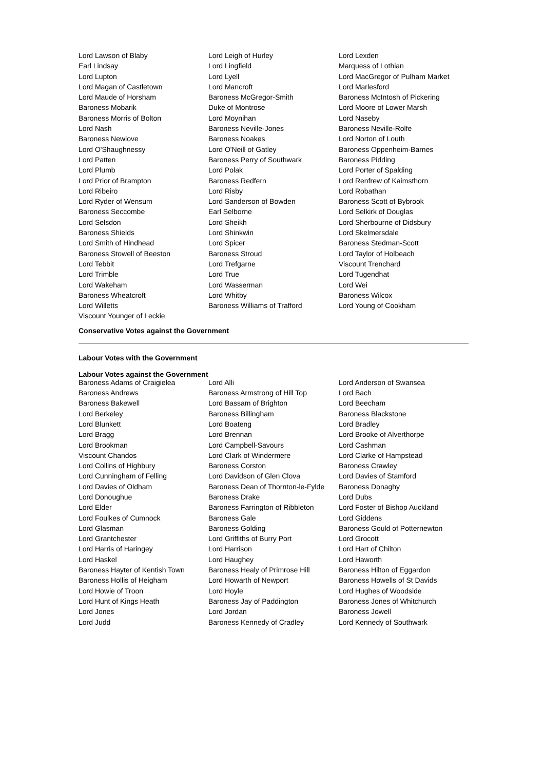| Lord Lawson of Blaby | Lord Leigh of Hurley | Lord Lexden |
| Earl Lindsay | Lord Lingfield | Marquess of Lothian |
| Lord Lupton | Lord Lyell | Lord MacGregor of Pulham Market |
| Lord Magan of Castletown | Lord Mancroft | Lord Marlesford |
| Lord Maude of Horsham | Baroness McGregor-Smith | Baroness McIntosh of Pickering |
| Baroness Mobarik | Duke of Montrose | Lord Moore of Lower Marsh |
| Baroness Morris of Bolton | Lord Moynihan | Lord Naseby |
| Lord Nash | Baroness Neville-Jones | Baroness Neville-Rolfe |
| Baroness Newlove | Baroness Noakes | Lord Norton of Louth |
| Lord O'Shaughnessy | Lord O'Neill of Gatley | Baroness Oppenheim-Barnes |
| Lord Patten | Baroness Perry of Southwark | Baroness Pidding |
| Lord Plumb | Lord Polak | Lord Porter of Spalding |
| Lord Prior of Brampton | Baroness Redfern | Lord Renfrew of Kaimsthorn |
| Lord Ribeiro | Lord Risby | Lord Robathan |
| Lord Ryder of Wensum | Lord Sanderson of Bowden | Baroness Scott of Bybrook |
| Baroness Seccombe | Earl Selborne | Lord Selkirk of Douglas |
| Lord Selsdon | Lord Sheikh | Lord Sherbourne of Didsbury |
| Baroness Shields | Lord Shinkwin | Lord Skelmersdale |
| Lord Smith of Hindhead | Lord Spicer | Baroness Stedman-Scott |
| Baroness Stowell of Beeston | Baroness Stroud | Lord Taylor of Holbeach |
| Lord Tebbit | Lord Trefgarne | Viscount Trenchard |
| Lord Trimble | Lord True | Lord Tugendhat |
| Lord Wakeham | Lord Wasserman | Lord Wei |
| Baroness Wheatcroft | Lord Whitby | Baroness Wilcox |
| Lord Willetts | Baroness Williams of Trafford | Lord Young of Cookham |
| Viscount Younger of Leckie | | |
Conservative Votes against the Government
Labour Votes with the Government
Labour Votes against the Government
| Baroness Adams of Craigielea | Lord Alli | Lord Anderson of Swansea |
| Baroness Andrews | Baroness Armstrong of Hill Top | Lord Bach |
| Baroness Bakewell | Lord Bassam of Brighton | Lord Beecham |
| Lord Berkeley | Baroness Billingham | Baroness Blackstone |
| Lord Blunkett | Lord Boateng | Lord Bradley |
| Lord Bragg | Lord Brennan | Lord Brooke of Alverthorpe |
| Lord Brookman | Lord Campbell-Savours | Lord Cashman |
| Viscount Chandos | Lord Clark of Windermere | Lord Clarke of Hampstead |
| Lord Collins of Highbury | Baroness Corston | Baroness Crawley |
| Lord Cunningham of Felling | Lord Davidson of Glen Clova | Lord Davies of Stamford |
| Lord Davies of Oldham | Baroness Dean of Thornton-le-Fylde | Baroness Donaghy |
| Lord Donoughue | Baroness Drake | Lord Dubs |
| Lord Elder | Baroness Farrington of Ribbleton | Lord Foster of Bishop Auckland |
| Lord Foulkes of Cumnock | Baroness Gale | Lord Giddens |
| Lord Glasman | Baroness Golding | Baroness Gould of Potternewton |
| Lord Grantchester | Lord Griffiths of Burry Port | Lord Grocott |
| Lord Harris of Haringey | Lord Harrison | Lord Hart of Chilton |
| Lord Haskel | Lord Haughey | Lord Haworth |
| Baroness Hayter of Kentish Town | Baroness Healy of Primrose Hill | Baroness Hilton of Eggardon |
| Baroness Hollis of Heigham | Lord Howarth of Newport | Baroness Howells of St Davids |
| Lord Howie of Troon | Lord Hoyle | Lord Hughes of Woodside |
| Lord Hunt of Kings Heath | Baroness Jay of Paddington | Baroness Jones of Whitchurch |
| Lord Jones | Lord Jordan | Baroness Jowell |
| Lord Judd | Baroness Kennedy of Cradley | Lord Kennedy of Southwark |